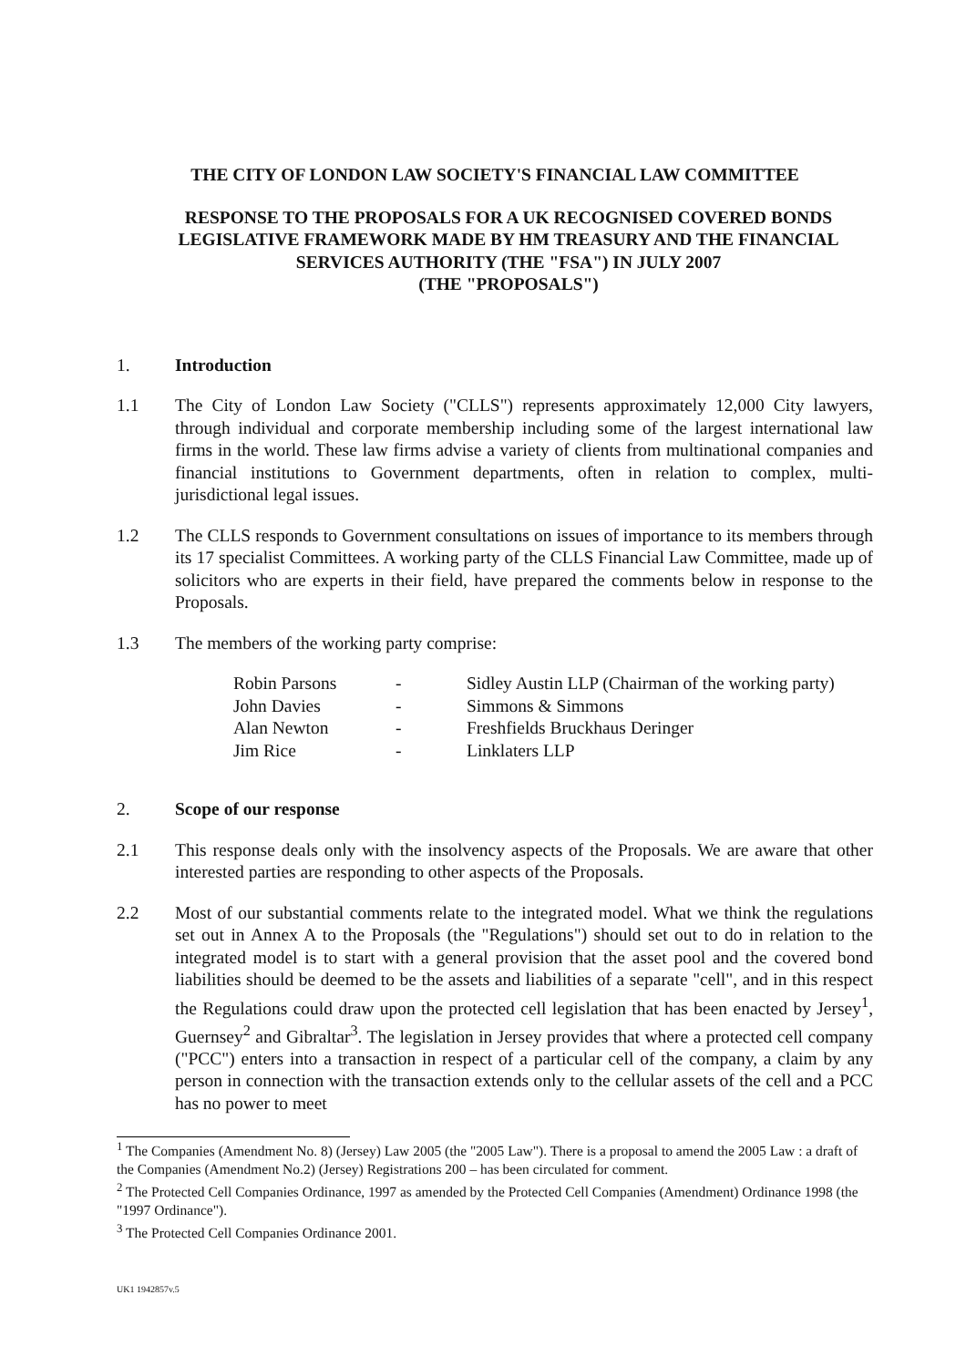THE CITY OF LONDON LAW SOCIETY'S FINANCIAL LAW COMMITTEE
RESPONSE TO THE PROPOSALS FOR A UK RECOGNISED COVERED BONDS LEGISLATIVE FRAMEWORK MADE BY HM TREASURY AND THE FINANCIAL SERVICES AUTHORITY (THE "FSA") IN JULY 2007
(THE "PROPOSALS")
1. Introduction
1.1 The City of London Law Society ("CLLS") represents approximately 12,000 City lawyers, through individual and corporate membership including some of the largest international law firms in the world. These law firms advise a variety of clients from multinational companies and financial institutions to Government departments, often in relation to complex, multi-jurisdictional legal issues.
1.2 The CLLS responds to Government consultations on issues of importance to its members through its 17 specialist Committees. A working party of the CLLS Financial Law Committee, made up of solicitors who are experts in their field, have prepared the comments below in response to the Proposals.
1.3 The members of the working party comprise:
| Robin Parsons | - | Sidley Austin LLP (Chairman of the working party) |
| John Davies | - | Simmons & Simmons |
| Alan Newton | - | Freshfields Bruckhaus Deringer |
| Jim Rice | - | Linklaters LLP |
2. Scope of our response
2.1 This response deals only with the insolvency aspects of the Proposals. We are aware that other interested parties are responding to other aspects of the Proposals.
2.2 Most of our substantial comments relate to the integrated model. What we think the regulations set out in Annex A to the Proposals (the "Regulations") should set out to do in relation to the integrated model is to start with a general provision that the asset pool and the covered bond liabilities should be deemed to be the assets and liabilities of a separate "cell", and in this respect the Regulations could draw upon the protected cell legislation that has been enacted by Jersey<sup>1</sup>, Guernsey<sup>2</sup> and Gibraltar<sup>3</sup>. The legislation in Jersey provides that where a protected cell company ("PCC") enters into a transaction in respect of a particular cell of the company, a claim by any person in connection with the transaction extends only to the cellular assets of the cell and a PCC has no power to meet
<sup>1</sup> The Companies (Amendment No. 8) (Jersey) Law 2005 (the "2005 Law"). There is a proposal to amend the 2005 Law : a draft of the Companies (Amendment No.2) (Jersey) Registrations 200 – has been circulated for comment.
<sup>2</sup> The Protected Cell Companies Ordinance, 1997 as amended by the Protected Cell Companies (Amendment) Ordinance 1998 (the "1997 Ordinance").
<sup>3</sup> The Protected Cell Companies Ordinance 2001.
UK1 1942857v.5